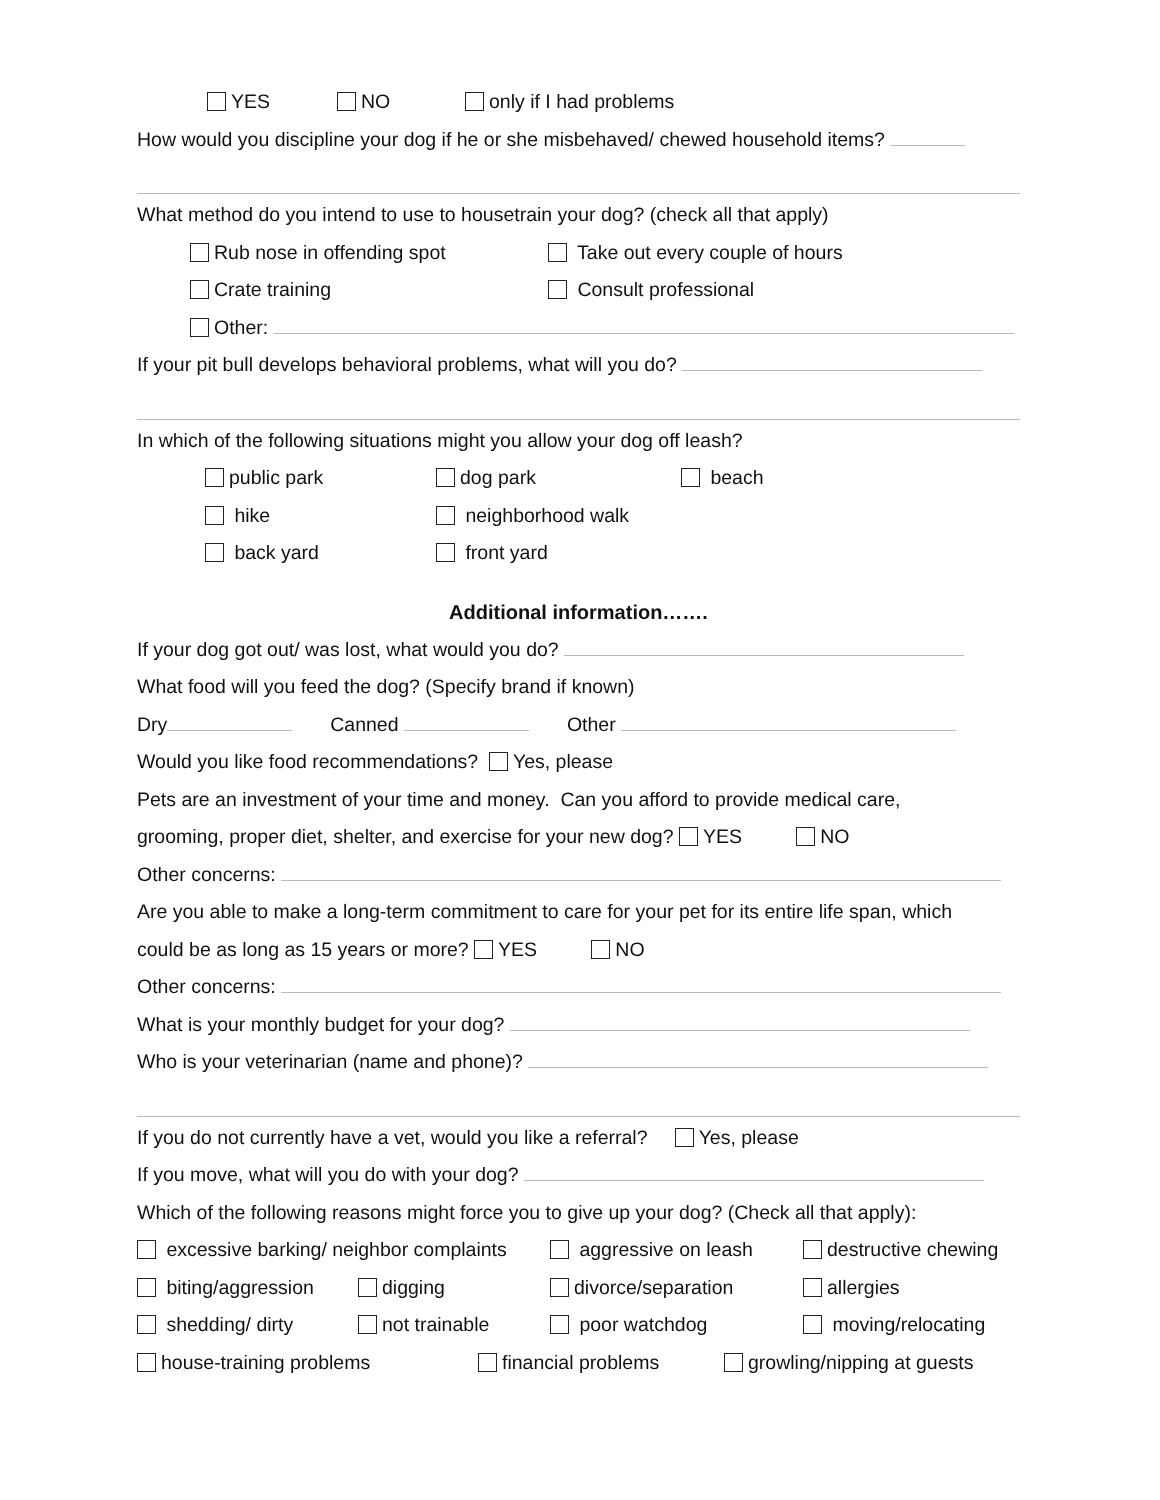YES NO only if I had problems
How would you discipline your dog if he or she misbehaved/ chewed household items?
What method do you intend to use to housetrain your dog? (check all that apply)
Rub nose in offending spot Take out every couple of hours
Crate training Consult professional
Other:
If your pit bull develops behavioral problems, what will you do?
In which of the following situations might you allow your dog off leash?
public park dog park beach
hike neighborhood walk
back yard front yard
Additional information…….
If your dog got out/ was lost, what would you do?
What food will you feed the dog? (Specify brand if known)
Dry Canned Other
Would you like food recommendations? Yes, please
Pets are an investment of your time and money. Can you afford to provide medical care,
grooming, proper diet, shelter, and exercise for your new dog? YES NO
Other concerns:
Are you able to make a long-term commitment to care for your pet for its entire life span, which
could be as long as 15 years or more? YES NO
Other concerns:
What is your monthly budget for your dog?
Who is your veterinarian (name and phone)?
If you do not currently have a vet, would you like a referral? Yes, please
If you move, what will you do with your dog?
Which of the following reasons might force you to give up your dog? (Check all that apply):
excessive barking/ neighbor complaints aggressive on leash destructive chewing
biting/aggression digging divorce/separation allergies
shedding/ dirty not trainable poor watchdog moving/relocating
house-training problems financial problems growling/nipping at guests